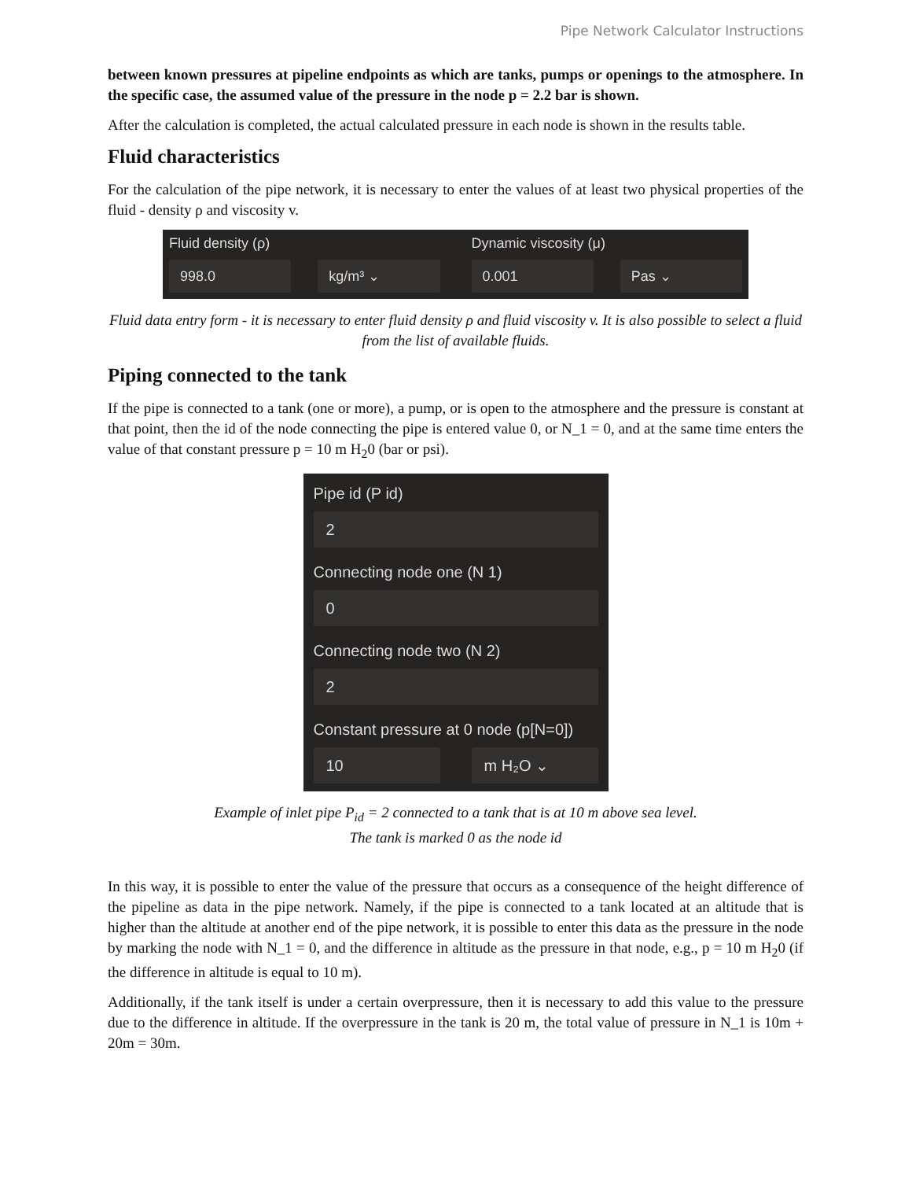Pipe Network Calculator Instructions
between known pressures at pipeline endpoints as which are tanks, pumps or openings to the atmosphere. In the specific case, the assumed value of the pressure in the node p = 2.2 bar is shown.
After the calculation is completed, the actual calculated pressure in each node is shown in the results table.
Fluid characteristics
For the calculation of the pipe network, it is necessary to enter the values of at least two physical properties of the fluid - density ρ and viscosity v.
Fluid density (ρ)
998.0 kg/m³ ⌄
Dynamic viscosity (μ)
0.001 Pas ⌄
Fluid data entry form - it is necessary to enter fluid density ρ and fluid viscosity v. It is also possible to select a fluid from the list of available fluids.
Piping connected to the tank
If the pipe is connected to a tank (one or more), a pump, or is open to the atmosphere and the pressure is constant at that point, then the id of the node connecting the pipe is entered value 0, or N_1 = 0, and at the same time enters the value of that constant pressure p = 10 m H<sub>2</sub>0 (bar or psi).
Pipe id (P id)
2
Connecting node one (N 1)
0
Connecting node two (N 2)
2
Constant pressure at 0 node (p[N=0])
10 m H₂O ⌄
Example of inlet pipe P<sub>id</sub> = 2 connected to a tank that is at 10 m above sea level.
The tank is marked 0 as the node id
In this way, it is possible to enter the value of the pressure that occurs as a consequence of the height difference of the pipeline as data in the pipe network. Namely, if the pipe is connected to a tank located at an altitude that is higher than the altitude at another end of the pipe network, it is possible to enter this data as the pressure in the node by marking the node with N_1 = 0, and the difference in altitude as the pressure in that node, e.g., p = 10 m H<sub>2</sub>0 (if the difference in altitude is equal to 10 m).
Additionally, if the tank itself is under a certain overpressure, then it is necessary to add this value to the pressure due to the difference in altitude. If the overpressure in the tank is 20 m, the total value of pressure in N_1 is 10m + 20m = 30m.